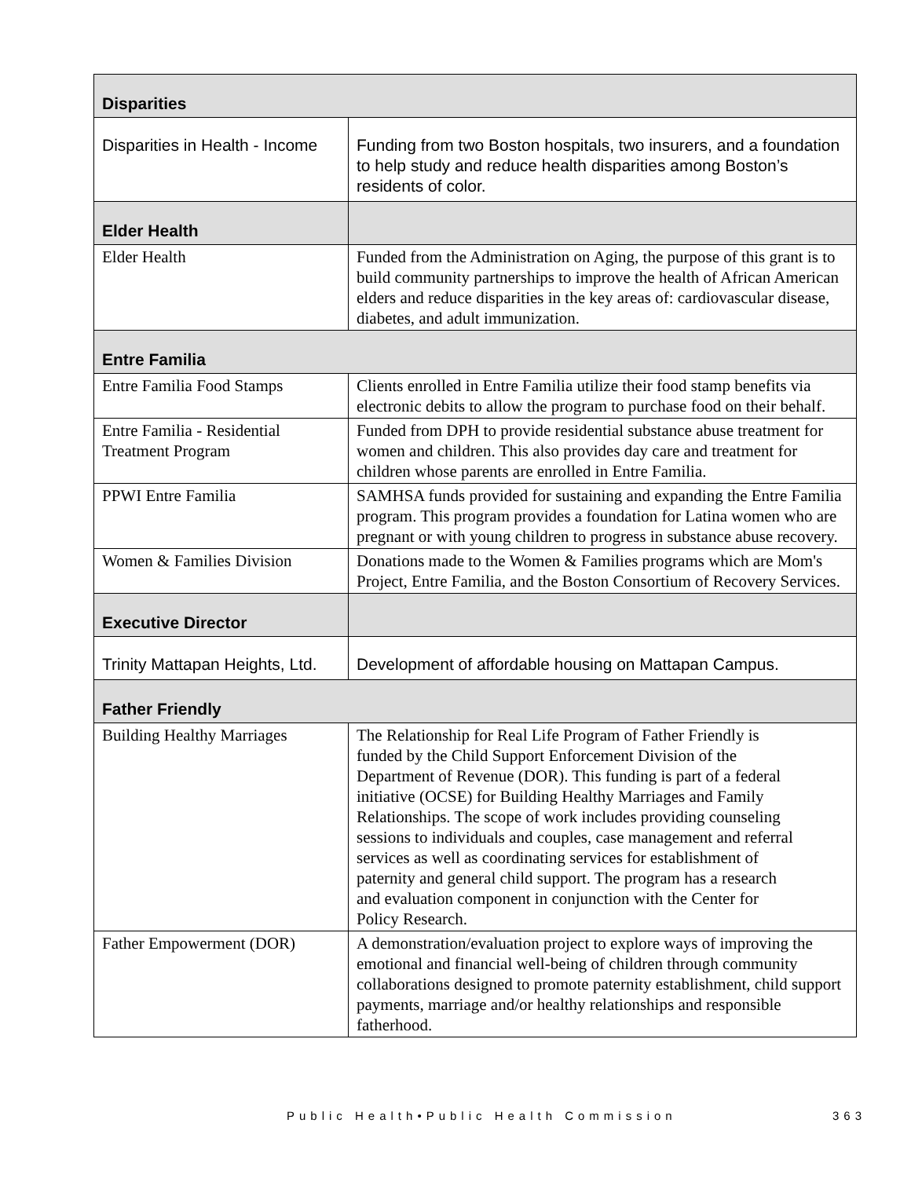| Disparities | |
| Disparities in Health - Income | Funding from two Boston hospitals, two insurers, and a foundation to help study and reduce health disparities among Boston’s residents of color. |
| Elder Health | |
| Elder Health | Funded from the Administration on Aging, the purpose of this grant is to build community partnerships to improve the health of African American elders and reduce disparities in the key areas of: cardiovascular disease, diabetes, and adult immunization. |
| Entre Familia | |
| Entre Familia Food Stamps | Clients enrolled in Entre Familia utilize their food stamp benefits via electronic debits to allow the program to purchase food on their behalf. |
| Entre Familia - Residential Treatment Program | Funded from DPH to provide residential substance abuse treatment for women and children. This also provides day care and treatment for children whose parents are enrolled in Entre Familia. |
| PPWI Entre Familia | SAMHSA funds provided for sustaining and expanding the Entre Familia program. This program provides a foundation for Latina women who are pregnant or with young children to progress in substance abuse recovery. |
| Women & Families Division | Donations made to the Women & Families programs which are Mom's Project, Entre Familia, and the Boston Consortium of Recovery Services. |
| Executive Director | |
| Trinity Mattapan Heights, Ltd. | Development of affordable housing on Mattapan Campus. |
| Father Friendly | |
| Building Healthy Marriages | The Relationship for Real Life Program of Father Friendly is funded by the Child Support Enforcement Division of the Department of Revenue (DOR). This funding is part of a federal initiative (OCSE) for Building Healthy Marriages and Family Relationships. The scope of work includes providing counseling sessions to individuals and couples, case management and referral services as well as coordinating services for establishment of paternity and general child support. The program has a research and evaluation component in conjunction with the Center for Policy Research. |
| Father Empowerment (DOR) | A demonstration/evaluation project to explore ways of improving the emotional and financial well-being of children through community collaborations designed to promote paternity establishment, child support payments, marriage and/or healthy relationships and responsible fatherhood. |
Public Health•Public Health Commission 363